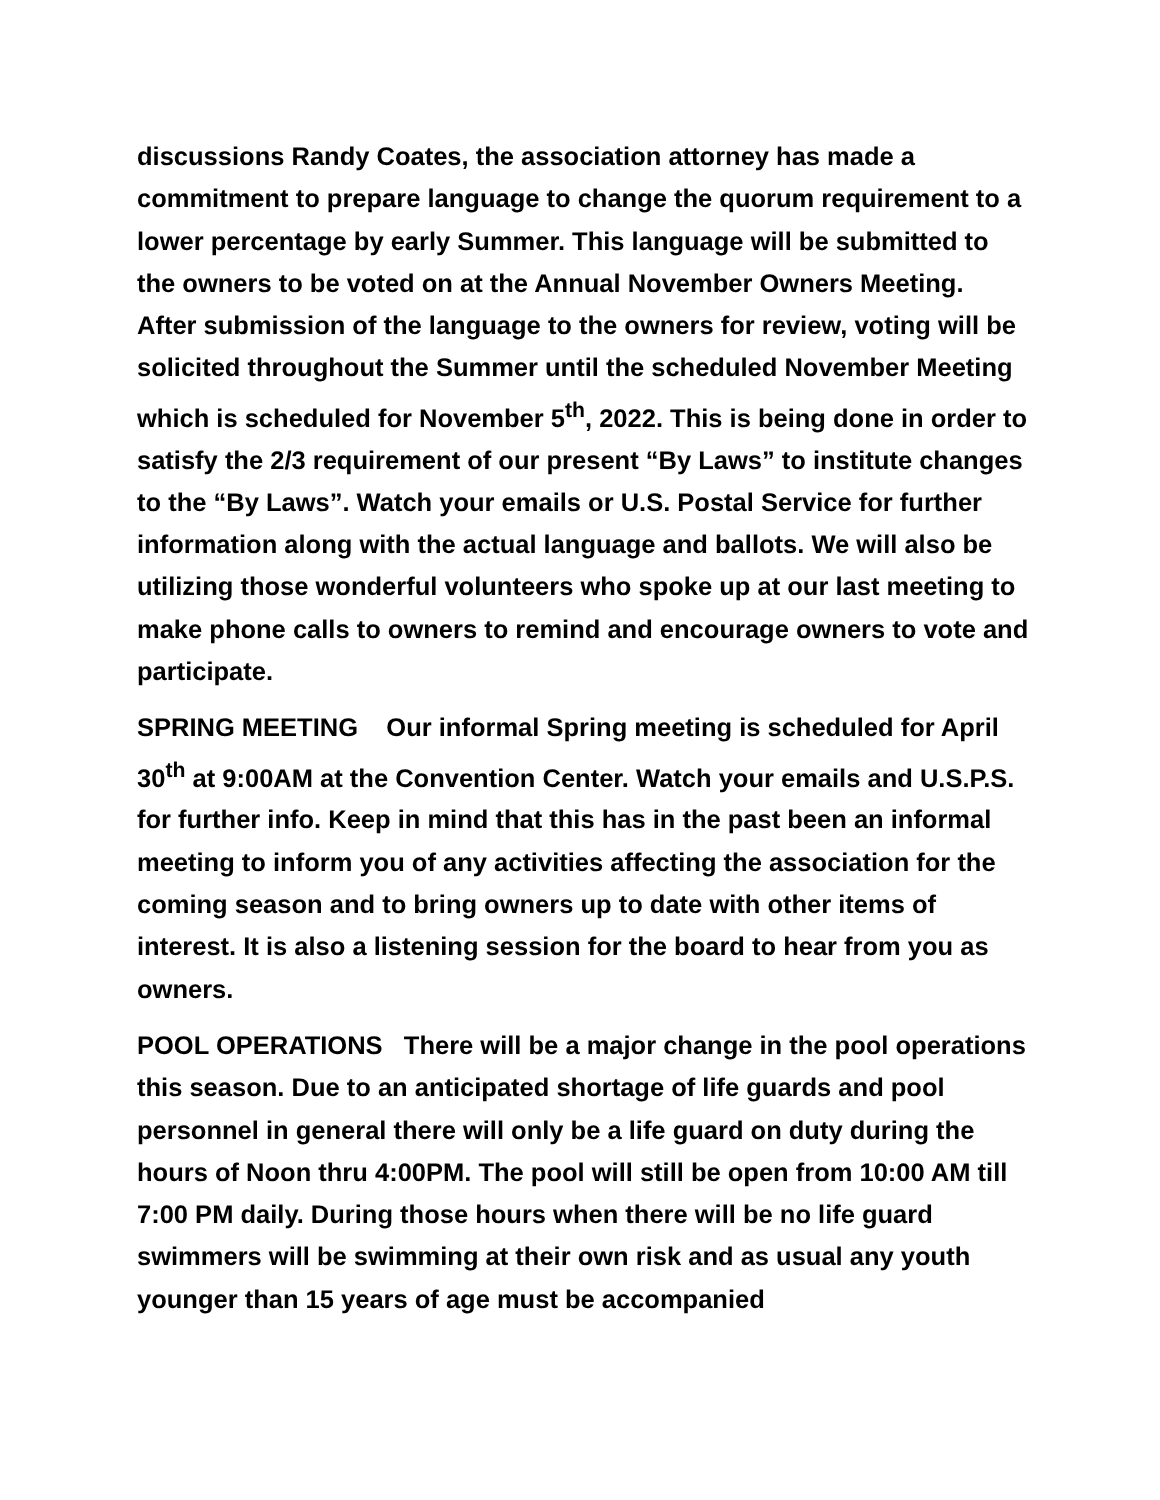discussions Randy Coates, the association attorney has made a commitment to prepare language to change the quorum requirement to a lower percentage by early Summer. This language will be submitted to the owners to be voted on at the Annual November Owners Meeting.
After submission of the language to the owners for review, voting will be solicited throughout the Summer until the scheduled November Meeting which is scheduled for November 5<sup>th</sup>, 2022. This is being done in order to satisfy the 2/3 requirement of our present “By Laws” to institute changes to the “By Laws”. Watch your emails or U.S. Postal Service for further information along with the actual language and ballots. We will also be utilizing those wonderful volunteers who spoke up at our last meeting to make phone calls to owners to remind and encourage owners to vote and participate.
SPRING MEETING Our informal Spring meeting is scheduled for April 30<sup>th</sup> at 9:00AM at the Convention Center. Watch your emails and U.S.P.S. for further info. Keep in mind that this has in the past been an informal meeting to inform you of any activities affecting the association for the coming season and to bring owners up to date with other items of interest. It is also a listening session for the board to hear from you as owners.
POOL OPERATIONS There will be a major change in the pool operations this season. Due to an anticipated shortage of life guards and pool personnel in general there will only be a life guard on duty during the hours of Noon thru 4:00PM. The pool will still be open from 10:00 AM till 7:00 PM daily. During those hours when there will be no life guard swimmers will be swimming at their own risk and as usual any youth younger than 15 years of age must be accompanied